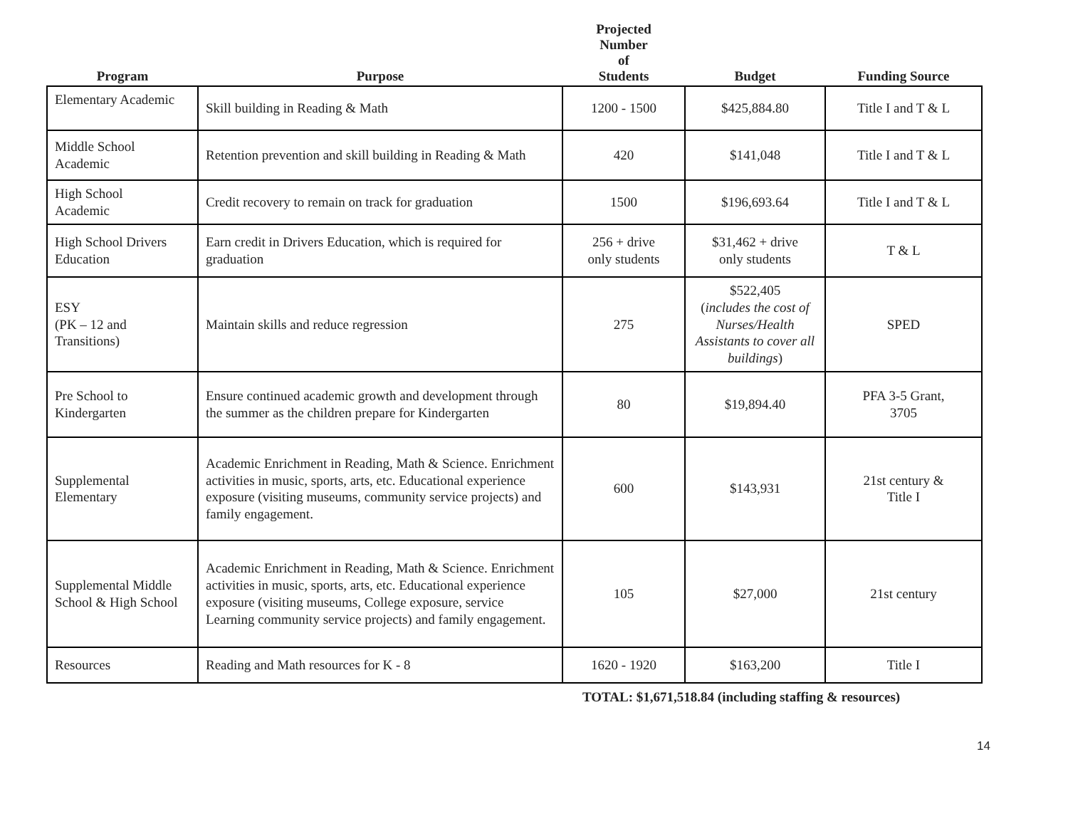| Program | Purpose | Projected Number of Students | Budget | Funding Source |
| --- | --- | --- | --- | --- |
| Elementary Academic | Skill building in Reading & Math | 1200 - 1500 | $425,884.80 | Title I and T & L |
| Middle School Academic | Retention prevention and skill building in Reading & Math | 420 | $141,048 | Title I and T & L |
| High School Academic | Credit recovery to remain on track for graduation | 1500 | $196,693.64 | Title I and T & L |
| High School Drivers Education | Earn credit in Drivers Education, which is required for graduation | 256 + drive only students | $31,462 + drive only students | T & L |
| ESY (PK – 12 and Transitions) | Maintain skills and reduce regression | 275 | $522,405 ( includes the cost of Nurses/Health Assistants to cover all buildings ) | SPED |
| Pre School to Kindergarten | Ensure continued academic growth and development through the summer as the children prepare for Kindergarten | 80 | $19,894.40 | PFA 3-5 Grant, 3705 |
| Supplemental Elementary | Academic Enrichment in Reading, Math & Science. Enrichment activities in music, sports, arts, etc. Educational experience exposure (visiting museums, community service projects) and family engagement. | 600 | $143,931 | 21st century & Title I |
| Supplemental Middle School & High School | Academic Enrichment in Reading, Math & Science. Enrichment activities in music, sports, arts, etc. Educational experience exposure (visiting museums, College exposure, service Learning community service projects) and family engagement. | 105 | $27,000 | 21st century |
| Resources | Reading and Math resources for K - 8 | 1620 - 1920 | $163,200 | Title I |
TOTAL: $1,671,518.84 (including staffing & resources)
14